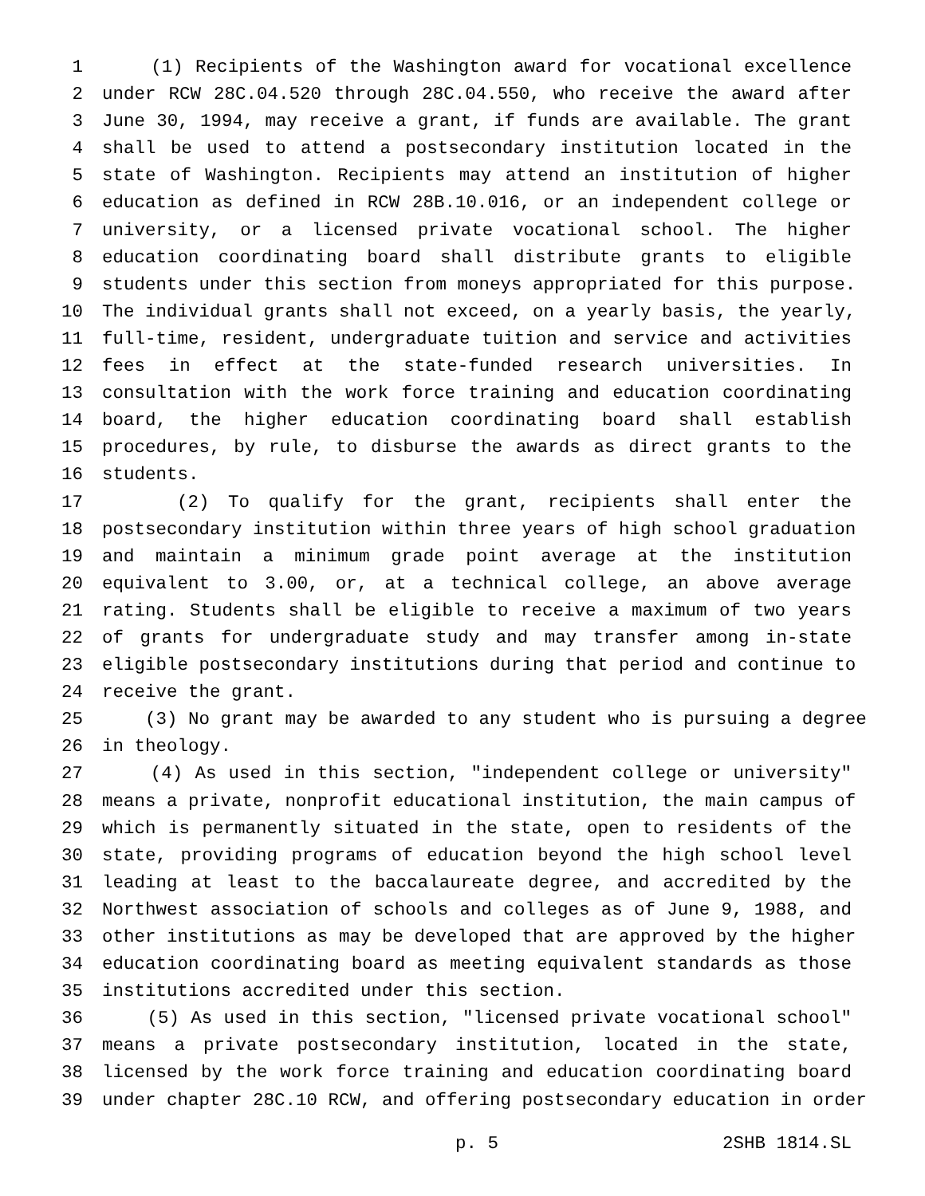1 (1) Recipients of the Washington award for vocational excellence
2 under RCW 28C.04.520 through 28C.04.550, who receive the award after
3 June 30, 1994, may receive a grant, if funds are available. The grant
4 shall be used to attend a postsecondary institution located in the
5 state of Washington. Recipients may attend an institution of higher
6 education as defined in RCW 28B.10.016, or an independent college or
7 university, or a licensed private vocational school. The higher
8 education coordinating board shall distribute grants to eligible
9 students under this section from moneys appropriated for this purpose.
10 The individual grants shall not exceed, on a yearly basis, the yearly,
11 full-time, resident, undergraduate tuition and service and activities
12 fees in effect at the state-funded research universities. In
13 consultation with the work force training and education coordinating
14 board, the higher education coordinating board shall establish
15 procedures, by rule, to disburse the awards as direct grants to the
16 students.
17 (2) To qualify for the grant, recipients shall enter the
18 postsecondary institution within three years of high school graduation
19 and maintain a minimum grade point average at the institution
20 equivalent to 3.00, or, at a technical college, an above average
21 rating. Students shall be eligible to receive a maximum of two years
22 of grants for undergraduate study and may transfer among in-state
23 eligible postsecondary institutions during that period and continue to
24 receive the grant.
25 (3) No grant may be awarded to any student who is pursuing a degree
26 in theology.
27 (4) As used in this section, "independent college or university"
28 means a private, nonprofit educational institution, the main campus of
29 which is permanently situated in the state, open to residents of the
30 state, providing programs of education beyond the high school level
31 leading at least to the baccalaureate degree, and accredited by the
32 Northwest association of schools and colleges as of June 9, 1988, and
33 other institutions as may be developed that are approved by the higher
34 education coordinating board as meeting equivalent standards as those
35 institutions accredited under this section.
36 (5) As used in this section, "licensed private vocational school"
37 means a private postsecondary institution, located in the state,
38 licensed by the work force training and education coordinating board
39 under chapter 28C.10 RCW, and offering postsecondary education in order
p. 5 2SHB 1814.SL